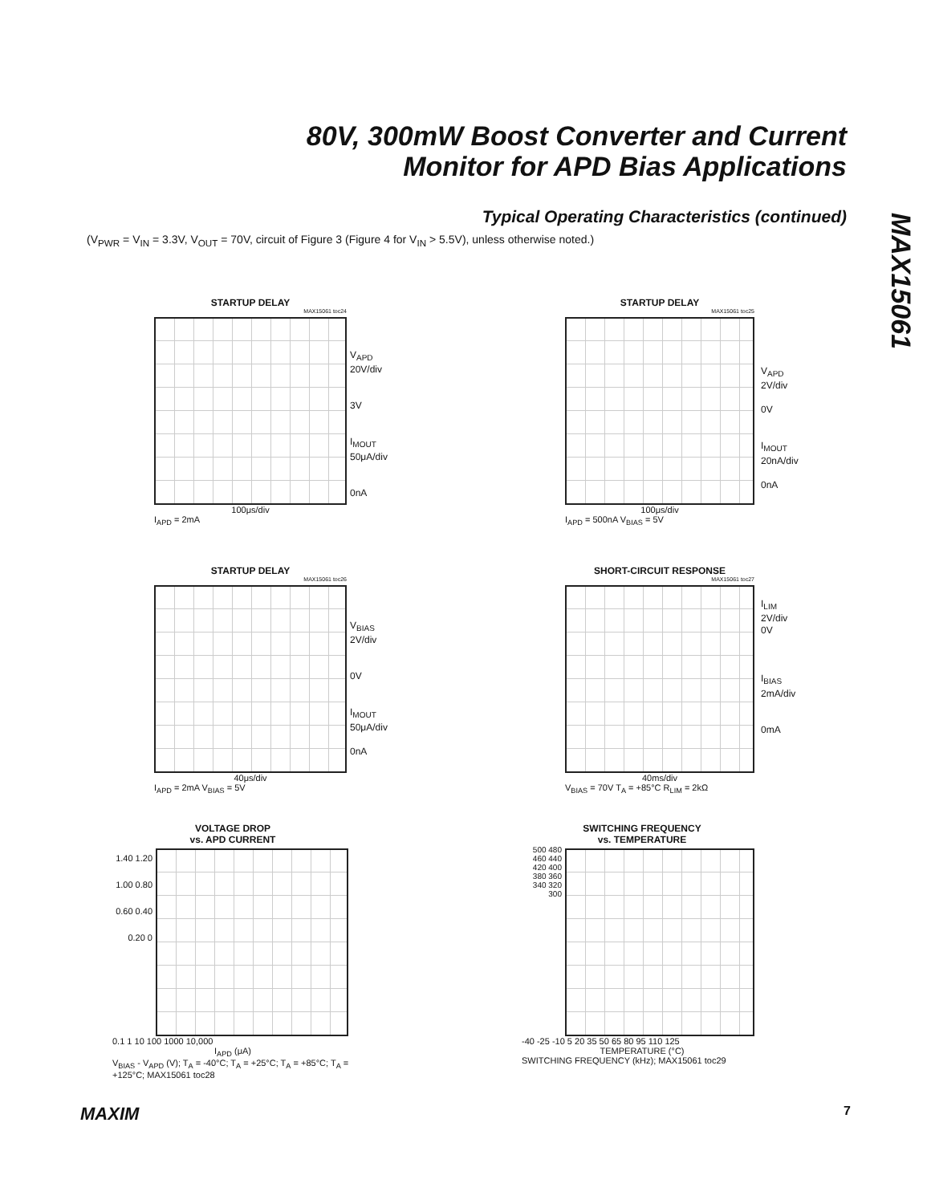80V, 300mW Boost Converter and Current
Monitor for APD Bias Applications
MAX15061
Typical Operating Characteristics (continued)
(V<sub>PWR</sub> = V<sub>IN</sub> = 3.3V, V<sub>OUT</sub> = 70V, circuit of Figure 3 (Figure 4 for V<sub>IN</sub> > 5.5V), unless otherwise noted.)
STARTUP DELAY
MAX15061 toc24
100μs/div
I<sub>APD</sub> = 2mA
V<sub>APD</sub>
20V/div
3V
I<sub>MOUT</sub>
50μA/div
0nA
STARTUP DELAY
MAX15061 toc25
100μs/div
I<sub>APD</sub> = 500nA V<sub>BIAS</sub> = 5V
V<sub>APD</sub>
2V/div
0V
I<sub>MOUT</sub>
20nA/div
0nA
STARTUP DELAY
MAX15061 toc26
40μs/div
I<sub>APD</sub> = 2mA V<sub>BIAS</sub> = 5V
V<sub>BIAS</sub>
2V/div
0V
I<sub>MOUT</sub>
50μA/div
0nA
SHORT-CIRCUIT RESPONSE
MAX15061 toc27
40ms/div
V<sub>BIAS</sub> = 70V T<sub>A</sub> = +85°C R<sub>LIM</sub> = 2kΩ
I<sub>LIM</sub>
2V/div
0V
I<sub>BIAS</sub>
2mA/div
0mA
VOLTAGE DROP
vs. APD CURRENT
1.40 1.20 1.00 0.80 0.60 0.40 0.20 0
0.1 1 10 100 1000 10,000
I<sub>APD</sub> (μA)
V<sub>BIAS</sub> - V<sub>APD</sub> (V); T<sub>A</sub> = -40°C; T<sub>A</sub> = +25°C; T<sub>A</sub> = +85°C; T<sub>A</sub> = +125°C; MAX15061 toc28
SWITCHING FREQUENCY
vs. TEMPERATURE
500 480 460 440 420 400 380 360 340 320 300
-40 -25 -10 5 20 35 50 65 80 95 110 125
TEMPERATURE (°C)
SWITCHING FREQUENCY (kHz); MAX15061 toc29
MAXIM 7